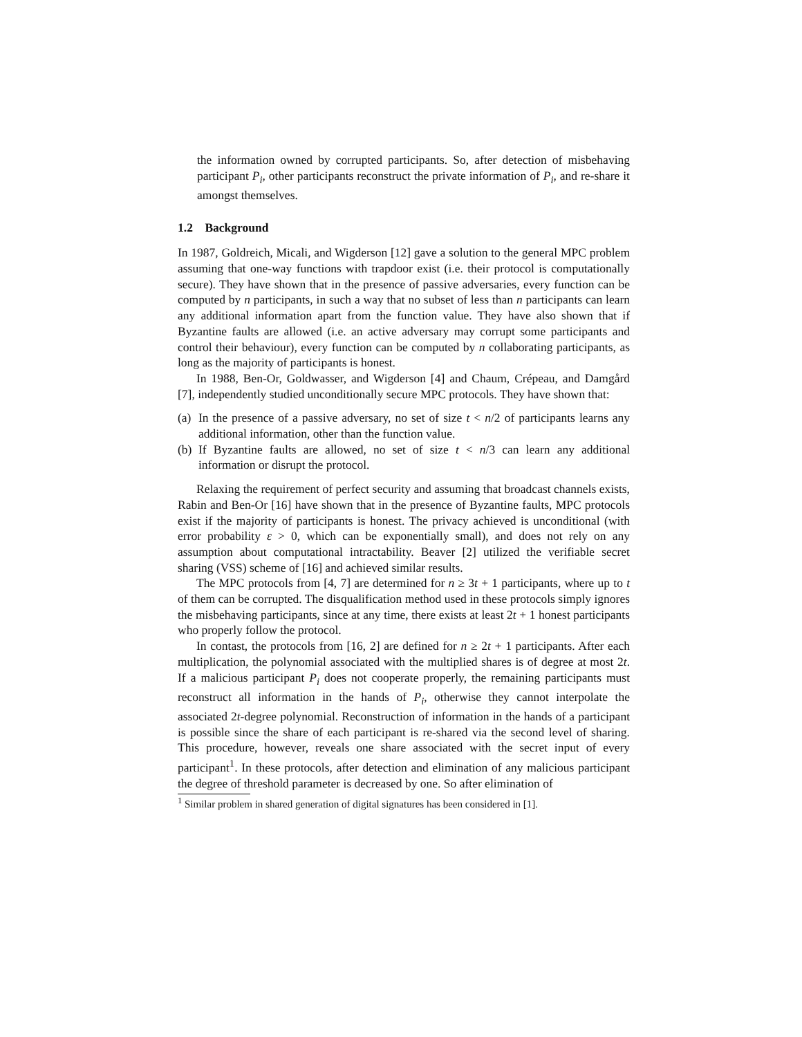the information owned by corrupted participants. So, after detection of misbehaving participant P<sub>i</sub>, other participants reconstruct the private information of P<sub>i</sub>, and re-share it amongst themselves.
1.2 Background
In 1987, Goldreich, Micali, and Wigderson [12] gave a solution to the general MPC problem assuming that one-way functions with trapdoor exist (i.e. their protocol is computationally secure). They have shown that in the presence of passive adversaries, every function can be computed by n participants, in such a way that no subset of less than n participants can learn any additional information apart from the function value. They have also shown that if Byzantine faults are allowed (i.e. an active adversary may corrupt some participants and control their behaviour), every function can be computed by n collaborating participants, as long as the majority of participants is honest.
In 1988, Ben-Or, Goldwasser, and Wigderson [4] and Chaum, Crépeau, and Damgård [7], independently studied unconditionally secure MPC protocols. They have shown that:
(a) In the presence of a passive adversary, no set of size t < n/2 of participants learns any additional information, other than the function value.
(b) If Byzantine faults are allowed, no set of size t < n/3 can learn any additional information or disrupt the protocol.
Relaxing the requirement of perfect security and assuming that broadcast channels exists, Rabin and Ben-Or [16] have shown that in the presence of Byzantine faults, MPC protocols exist if the majority of participants is honest. The privacy achieved is unconditional (with error probability ε > 0, which can be exponentially small), and does not rely on any assumption about computational intractability. Beaver [2] utilized the verifiable secret sharing (VSS) scheme of [16] and achieved similar results.
The MPC protocols from [4, 7] are determined for n ≥ 3t + 1 participants, where up to t of them can be corrupted. The disqualification method used in these protocols simply ignores the misbehaving participants, since at any time, there exists at least 2t + 1 honest participants who properly follow the protocol.
In contast, the protocols from [16, 2] are defined for n ≥ 2t + 1 participants. After each multiplication, the polynomial associated with the multiplied shares is of degree at most 2t. If a malicious participant P<sub>i</sub> does not cooperate properly, the remaining participants must reconstruct all information in the hands of P<sub>i</sub>, otherwise they cannot interpolate the associated 2t-degree polynomial. Reconstruction of information in the hands of a participant is possible since the share of each participant is re-shared via the second level of sharing. This procedure, however, reveals one share associated with the secret input of every participant<sup>1</sup>. In these protocols, after detection and elimination of any malicious participant the degree of threshold parameter is decreased by one. So after elimination of
<sup>1</sup> Similar problem in shared generation of digital signatures has been considered in [1].